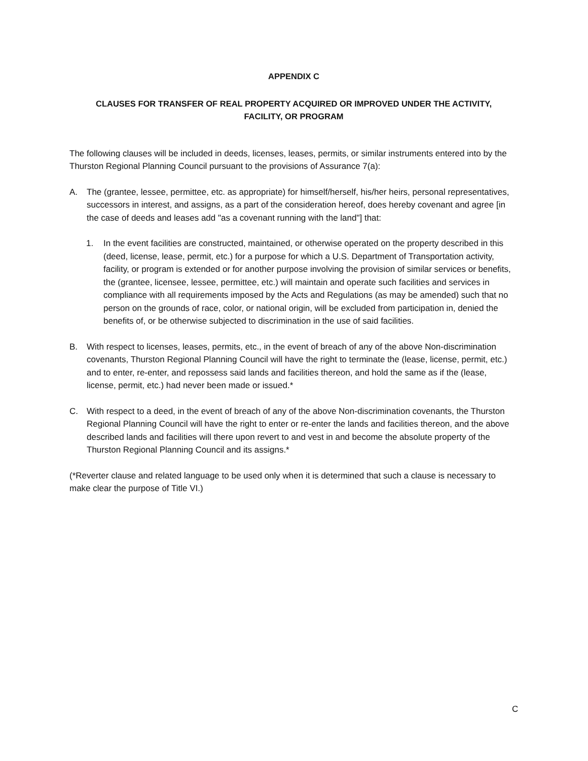APPENDIX C
CLAUSES FOR TRANSFER OF REAL PROPERTY ACQUIRED OR IMPROVED UNDER THE ACTIVITY,
FACILITY, OR PROGRAM
The following clauses will be included in deeds, licenses, leases, permits, or similar instruments entered into by the Thurston Regional Planning Council pursuant to the provisions of Assurance 7(a):
A. The (grantee, lessee, permittee, etc. as appropriate) for himself/herself, his/her heirs, personal representatives, successors in interest, and assigns, as a part of the consideration hereof, does hereby covenant and agree [in the case of deeds and leases add "as a covenant running with the land"] that:
1. In the event facilities are constructed, maintained, or otherwise operated on the property described in this (deed, license, lease, permit, etc.) for a purpose for which a U.S. Department of Transportation activity, facility, or program is extended or for another purpose involving the provision of similar services or benefits, the (grantee, licensee, lessee, permittee, etc.) will maintain and operate such facilities and services in compliance with all requirements imposed by the Acts and Regulations (as may be amended) such that no person on the grounds of race, color, or national origin, will be excluded from participation in, denied the benefits of, or be otherwise subjected to discrimination in the use of said facilities.
B. With respect to licenses, leases, permits, etc., in the event of breach of any of the above Non-discrimination covenants, Thurston Regional Planning Council will have the right to terminate the (lease, license, permit, etc.) and to enter, re-enter, and repossess said lands and facilities thereon, and hold the same as if the (lease, license, permit, etc.) had never been made or issued.*
C. With respect to a deed, in the event of breach of any of the above Non-discrimination covenants, the Thurston Regional Planning Council will have the right to enter or re-enter the lands and facilities thereon, and the above described lands and facilities will there upon revert to and vest in and become the absolute property of the Thurston Regional Planning Council and its assigns.*
(*Reverter clause and related language to be used only when it is determined that such a clause is necessary to make clear the purpose of Title VI.)
C